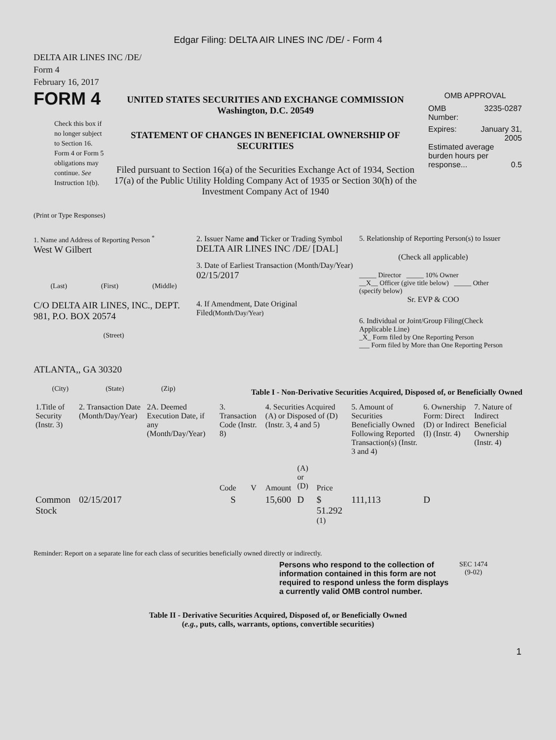Edgar Filing: DELTA AIR LINES INC /DE/ - Form 4
DELTA AIR LINES INC /DE/
Form 4
February 16, 2017
FORM 4
Check this box if no longer subject to Section 16. Form 4 or Form 5 obligations may continue. See Instruction 1(b).
UNITED STATES SECURITIES AND EXCHANGE COMMISSION
Washington, D.C. 20549
STATEMENT OF CHANGES IN BENEFICIAL OWNERSHIP OF SECURITIES
Filed pursuant to Section 16(a) of the Securities Exchange Act of 1934, Section 17(a) of the Public Utility Holding Company Act of 1935 or Section 30(h) of the Investment Company Act of 1940
OMB APPROVAL
OMB
Number: 3235-0287
Expires: January 31,
2005
Estimated average burden hours per response... 0.5
(Print or Type Responses)
1. Name and Address of Reporting Person <sup>*</sup>
West W Gilbert
(Last) (First) (Middle)
C/O DELTA AIR LINES, INC., DEPT. 981, P.O. BOX 20574
(Street)
ATLANTA,, GA 30320
(City) (State) (Zip)
2. Issuer Name and Ticker or Trading Symbol
DELTA AIR LINES INC /DE/ [DAL]
3. Date of Earliest Transaction (Month/Day/Year)
02/15/2017
4. If Amendment, Date Original Filed(Month/Day/Year)
5. Relationship of Reporting Person(s) to Issuer
(Check all applicable)
_____ Director _____ 10% Owner
__X__ Officer (give title below) _____ Other (specify below)
Sr. EVP & COO
6. Individual or Joint/Group Filing(Check Applicable Line)
_X_ Form filed by One Reporting Person
___ Form filed by More than One Reporting Person
Table I - Non-Derivative Securities Acquired, Disposed of, or Beneficially Owned
| 1.Title of Security (Instr. 3) | 2. Transaction Date (Month/Day/Year) | 2A. Deemed Execution Date, if any (Month/Day/Year) | 3. Transaction Code (Instr. 8) | | 4. Securities Acquired (A) or Disposed of (D) (Instr. 3, 4 and 5) | | | 5. Amount of Securities Beneficially Owned Following Reported Transaction(s) (Instr. 3 and 4) | 6. Ownership Form: Direct (D) or Indirect (I) (Instr. 4) | 7. Nature of Indirect Beneficial Ownership (Instr. 4) |
| --- | --- | --- | --- | --- | --- | --- | --- | --- | --- | --- |
| | | | Code | V | Amount | (A) or (D) | Price | | | |
| Common Stock | 02/15/2017 | | S | | 15,600 | D | $ 51.292 <sup>(1)</sup> | 111,113 | D | |
Reminder: Report on a separate line for each class of securities beneficially owned directly or indirectly.
Persons who respond to the collection of information contained in this form are not required to respond unless the form displays a currently valid OMB control number.
SEC 1474
(9-02)
Table II - Derivative Securities Acquired, Disposed of, or Beneficially Owned
(e.g., puts, calls, warrants, options, convertible securities)
1